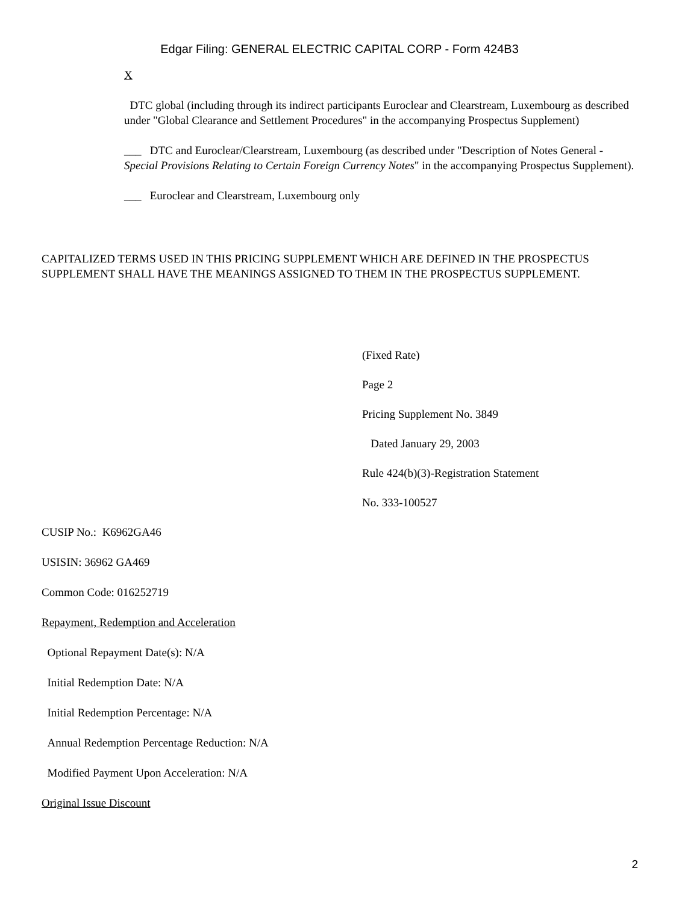Edgar Filing: GENERAL ELECTRIC CAPITAL CORP - Form 424B3
X
DTC global (including through its indirect participants Euroclear and Clearstream, Luxembourg as described under "Global Clearance and Settlement Procedures" in the accompanying Prospectus Supplement)
___ DTC and Euroclear/Clearstream, Luxembourg (as described under "Description of Notes General - Special Provisions Relating to Certain Foreign Currency Notes" in the accompanying Prospectus Supplement).
___ Euroclear and Clearstream, Luxembourg only
CAPITALIZED TERMS USED IN THIS PRICING SUPPLEMENT WHICH ARE DEFINED IN THE PROSPECTUS SUPPLEMENT SHALL HAVE THE MEANINGS ASSIGNED TO THEM IN THE PROSPECTUS SUPPLEMENT.
(Fixed Rate)
Page 2
Pricing Supplement No. 3849
Dated January 29, 2003
Rule 424(b)(3)-Registration Statement
No. 333-100527
CUSIP No.: K6962GA46
USISIN: 36962 GA469
Common Code: 016252719
Repayment, Redemption and Acceleration
Optional Repayment Date(s): N/A
Initial Redemption Date: N/A
Initial Redemption Percentage: N/A
Annual Redemption Percentage Reduction: N/A
Modified Payment Upon Acceleration: N/A
Original Issue Discount
2